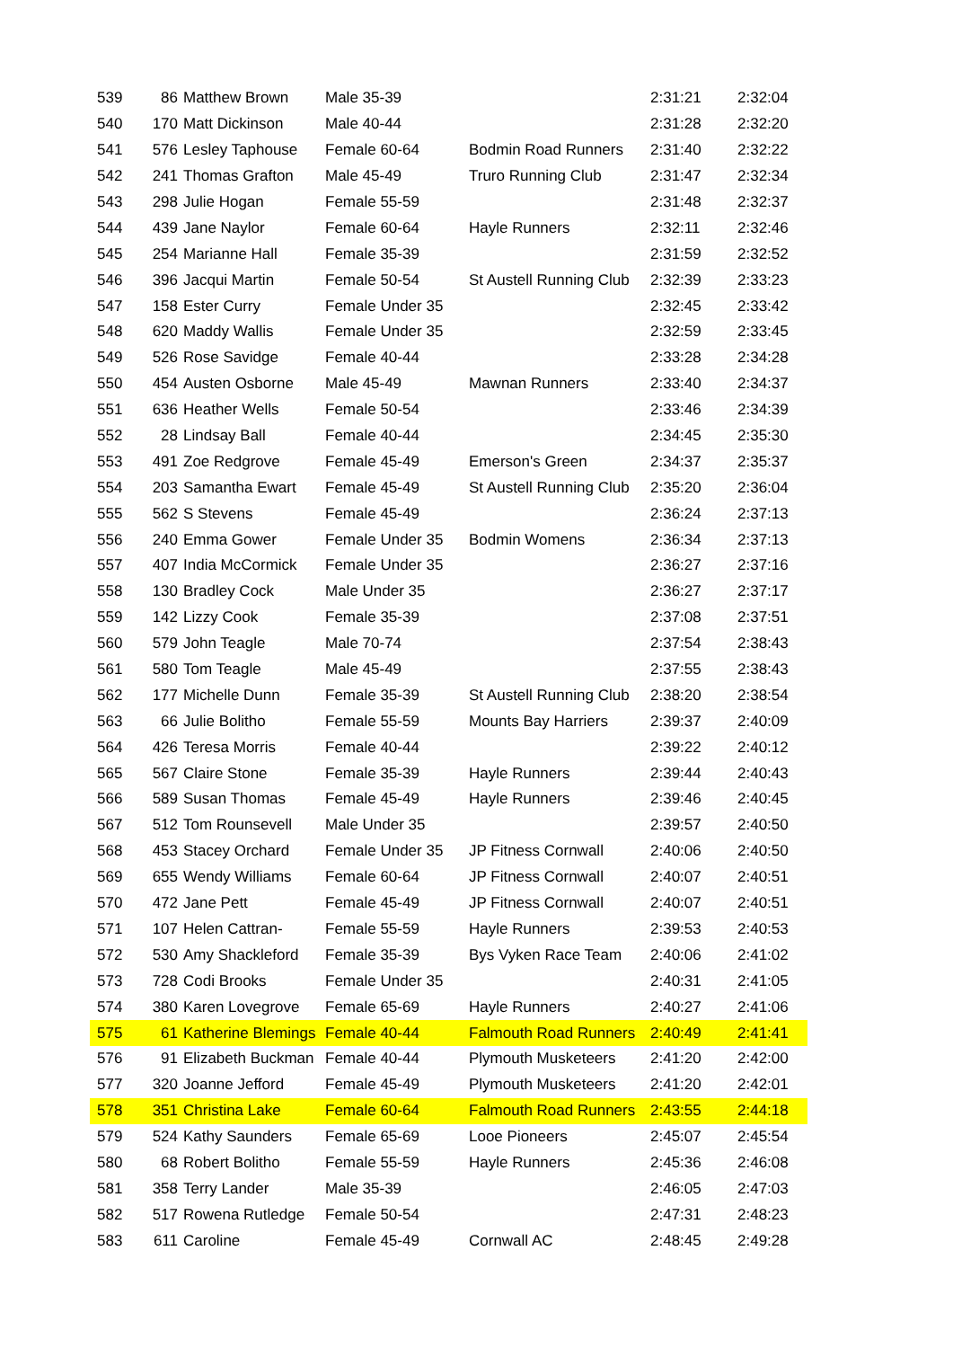| 539 | 86 | Matthew Brown | Male 35-39 | | 2:31:21 | 2:32:04 |
| 540 | 170 | Matt Dickinson | Male 40-44 | | 2:31:28 | 2:32:20 |
| 541 | 576 | Lesley Taphouse | Female 60-64 | Bodmin Road Runners | 2:31:40 | 2:32:22 |
| 542 | 241 | Thomas Grafton | Male 45-49 | Truro Running Club | 2:31:47 | 2:32:34 |
| 543 | 298 | Julie Hogan | Female 55-59 | | 2:31:48 | 2:32:37 |
| 544 | 439 | Jane Naylor | Female 60-64 | Hayle Runners | 2:32:11 | 2:32:46 |
| 545 | 254 | Marianne Hall | Female 35-39 | | 2:31:59 | 2:32:52 |
| 546 | 396 | Jacqui Martin | Female 50-54 | St Austell Running Club | 2:32:39 | 2:33:23 |
| 547 | 158 | Ester Curry | Female Under 35 | | 2:32:45 | 2:33:42 |
| 548 | 620 | Maddy Wallis | Female Under 35 | | 2:32:59 | 2:33:45 |
| 549 | 526 | Rose Savidge | Female 40-44 | | 2:33:28 | 2:34:28 |
| 550 | 454 | Austen Osborne | Male 45-49 | Mawnan Runners | 2:33:40 | 2:34:37 |
| 551 | 636 | Heather Wells | Female 50-54 | | 2:33:46 | 2:34:39 |
| 552 | 28 | Lindsay Ball | Female 40-44 | | 2:34:45 | 2:35:30 |
| 553 | 491 | Zoe Redgrove | Female 45-49 | Emerson's Green | 2:34:37 | 2:35:37 |
| 554 | 203 | Samantha Ewart | Female 45-49 | St Austell Running Club | 2:35:20 | 2:36:04 |
| 555 | 562 | S Stevens | Female 45-49 | | 2:36:24 | 2:37:13 |
| 556 | 240 | Emma Gower | Female Under 35 | Bodmin Womens | 2:36:34 | 2:37:13 |
| 557 | 407 | India McCormick | Female Under 35 | | 2:36:27 | 2:37:16 |
| 558 | 130 | Bradley Cock | Male Under 35 | | 2:36:27 | 2:37:17 |
| 559 | 142 | Lizzy Cook | Female 35-39 | | 2:37:08 | 2:37:51 |
| 560 | 579 | John Teagle | Male 70-74 | | 2:37:54 | 2:38:43 |
| 561 | 580 | Tom Teagle | Male 45-49 | | 2:37:55 | 2:38:43 |
| 562 | 177 | Michelle Dunn | Female 35-39 | St Austell Running Club | 2:38:20 | 2:38:54 |
| 563 | 66 | Julie Bolitho | Female 55-59 | Mounts Bay Harriers | 2:39:37 | 2:40:09 |
| 564 | 426 | Teresa Morris | Female 40-44 | | 2:39:22 | 2:40:12 |
| 565 | 567 | Claire Stone | Female 35-39 | Hayle Runners | 2:39:44 | 2:40:43 |
| 566 | 589 | Susan Thomas | Female 45-49 | Hayle Runners | 2:39:46 | 2:40:45 |
| 567 | 512 | Tom Rounsevell | Male Under 35 | | 2:39:57 | 2:40:50 |
| 568 | 453 | Stacey Orchard | Female Under 35 | JP Fitness Cornwall | 2:40:06 | 2:40:50 |
| 569 | 655 | Wendy Williams | Female 60-64 | JP Fitness Cornwall | 2:40:07 | 2:40:51 |
| 570 | 472 | Jane Pett | Female 45-49 | JP Fitness Cornwall | 2:40:07 | 2:40:51 |
| 571 | 107 | Helen Cattran- | Female 55-59 | Hayle Runners | 2:39:53 | 2:40:53 |
| 572 | 530 | Amy Shackleford | Female 35-39 | Bys Vyken Race Team | 2:40:06 | 2:41:02 |
| 573 | 728 | Codi Brooks | Female Under 35 | | 2:40:31 | 2:41:05 |
| 574 | 380 | Karen Lovegrove | Female 65-69 | Hayle Runners | 2:40:27 | 2:41:06 |
| 575 | 61 | Katherine Blemings | Female 40-44 | Falmouth Road Runners | 2:40:49 | 2:41:41 |
| 576 | 91 | Elizabeth Buckman | Female 40-44 | Plymouth Musketeers | 2:41:20 | 2:42:00 |
| 577 | 320 | Joanne Jefford | Female 45-49 | Plymouth Musketeers | 2:41:20 | 2:42:01 |
| 578 | 351 | Christina Lake | Female 60-64 | Falmouth Road Runners | 2:43:55 | 2:44:18 |
| 579 | 524 | Kathy Saunders | Female 65-69 | Looe Pioneers | 2:45:07 | 2:45:54 |
| 580 | 68 | Robert Bolitho | Female 55-59 | Hayle Runners | 2:45:36 | 2:46:08 |
| 581 | 358 | Terry Lander | Male 35-39 | | 2:46:05 | 2:47:03 |
| 582 | 517 | Rowena Rutledge | Female 50-54 | | 2:47:31 | 2:48:23 |
| 583 | 611 | Caroline | Female 45-49 | Cornwall AC | 2:48:45 | 2:49:28 |